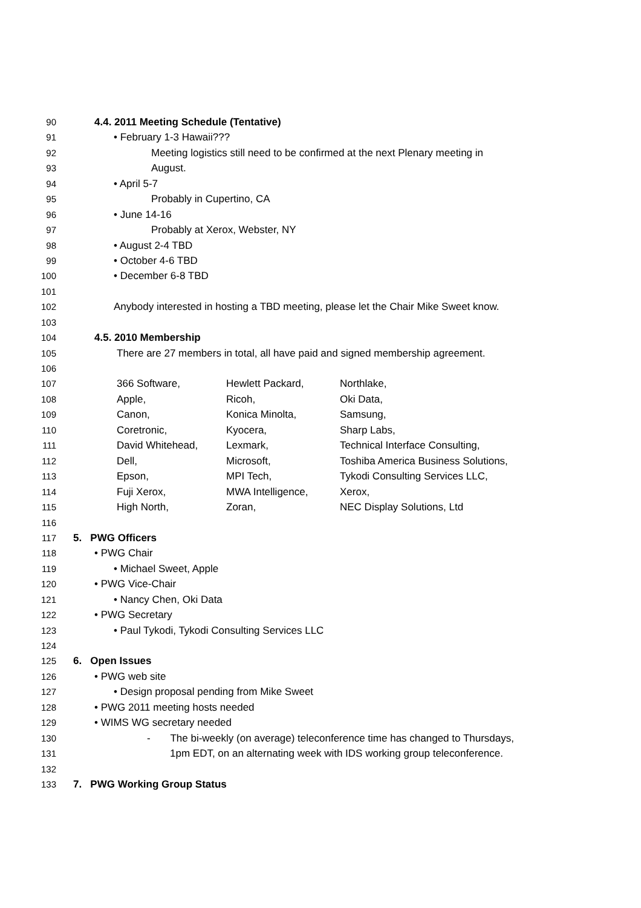90 4.4. 2011 Meeting Schedule (Tentative)
91 • February 1-3 Hawaii???
92 Meeting logistics still need to be confirmed at the next Plenary meeting in
93 August.
94 • April 5-7
95 Probably in Cupertino, CA
96 • June 14-16
97 Probably at Xerox, Webster, NY
98 • August 2-4 TBD
99 • October 4-6 TBD
100 • December 6-8 TBD
101
102 Anybody interested in hosting a TBD meeting, please let the Chair Mike Sweet know.
103
104 4.5. 2010 Membership
105 There are 27 members in total, all have paid and signed membership agreement.
106
107
108
109
110
111
112
113
114
115
| 366 Software, | Hewlett Packard, | Northlake, |
| Apple, | Ricoh, | Oki Data, |
| Canon, | Konica Minolta, | Samsung, |
| Coretronic, | Kyocera, | Sharp Labs, |
| David Whitehead, | Lexmark, | Technical Interface Consulting, |
| Dell, | Microsoft, | Toshiba America Business Solutions, |
| Epson, | MPI Tech, | Tykodi Consulting Services LLC, |
| Fuji Xerox, | MWA Intelligence, | Xerox, |
| High North, | Zoran, | NEC Display Solutions, Ltd |
116
117 5. PWG Officers
118 • PWG Chair
119 • Michael Sweet, Apple
120 • PWG Vice-Chair
121 • Nancy Chen, Oki Data
122 • PWG Secretary
123 • Paul Tykodi, Tykodi Consulting Services LLC
124
125 6. Open Issues
126 • PWG web site
127 • Design proposal pending from Mike Sweet
128 • PWG 2011 meeting hosts needed
129 • WIMS WG secretary needed
130 - The bi-weekly (on average) teleconference time has changed to Thursdays,
131 1pm EDT, on an alternating week with IDS working group teleconference.
132
133 7. PWG Working Group Status